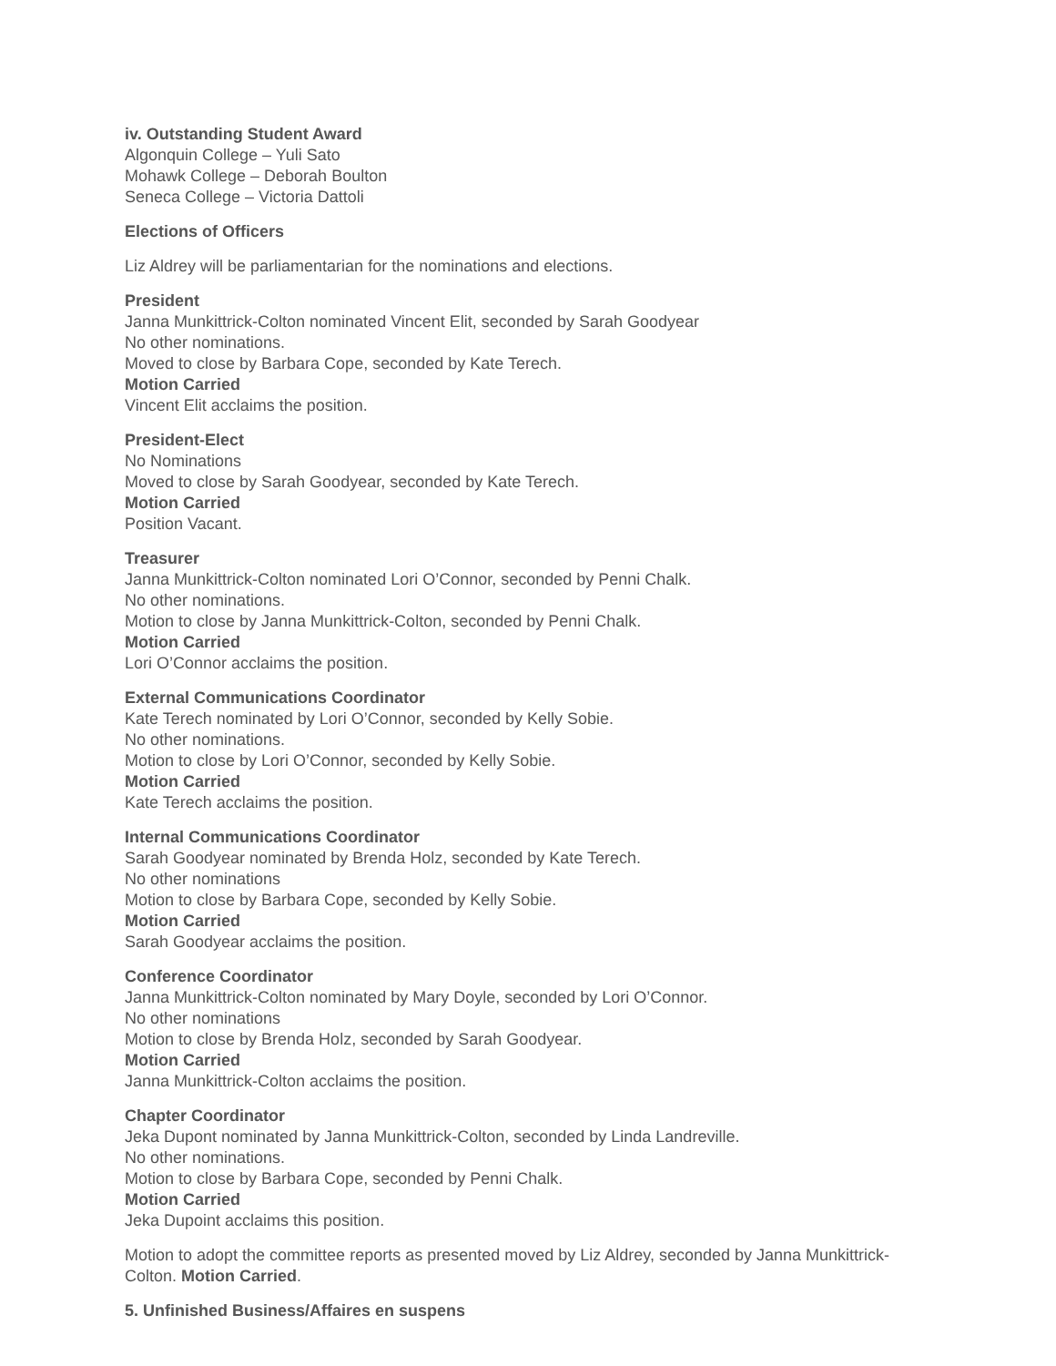iv. Outstanding Student Award
Algonquin College – Yuli Sato
Mohawk College – Deborah Boulton
Seneca College – Victoria Dattoli
Elections of Officers
Liz Aldrey will be parliamentarian for the nominations and elections.
President
Janna Munkittrick-Colton nominated Vincent Elit, seconded by Sarah Goodyear
No other nominations.
Moved to close by Barbara Cope, seconded by Kate Terech.
Motion Carried
Vincent Elit acclaims the position.
President-Elect
No Nominations
Moved to close by Sarah Goodyear, seconded by Kate Terech.
Motion Carried
Position Vacant.
Treasurer
Janna Munkittrick-Colton nominated Lori O’Connor, seconded by Penni Chalk.
No other nominations.
Motion to close by Janna Munkittrick-Colton, seconded by Penni Chalk.
Motion Carried
Lori O’Connor acclaims the position.
External Communications Coordinator
Kate Terech nominated by Lori O’Connor, seconded by Kelly Sobie.
No other nominations.
Motion to close by Lori O’Connor, seconded by Kelly Sobie.
Motion Carried
Kate Terech acclaims the position.
Internal Communications Coordinator
Sarah Goodyear nominated by Brenda Holz, seconded by Kate Terech.
No other nominations
Motion to close by Barbara Cope, seconded by Kelly Sobie.
Motion Carried
Sarah Goodyear acclaims the position.
Conference Coordinator
Janna Munkittrick-Colton nominated by Mary Doyle, seconded by Lori O’Connor.
No other nominations
Motion to close by Brenda Holz, seconded by Sarah Goodyear.
Motion Carried
Janna Munkittrick-Colton acclaims the position.
Chapter Coordinator
Jeka Dupont nominated by Janna Munkittrick-Colton, seconded by Linda Landreville.
No other nominations.
Motion to close by Barbara Cope, seconded by Penni Chalk.
Motion Carried
Jeka Dupoint acclaims this position.
Motion to adopt the committee reports as presented moved by Liz Aldrey, seconded by Janna Munkittrick-Colton. Motion Carried.
5. Unfinished Business/Affaires en suspens